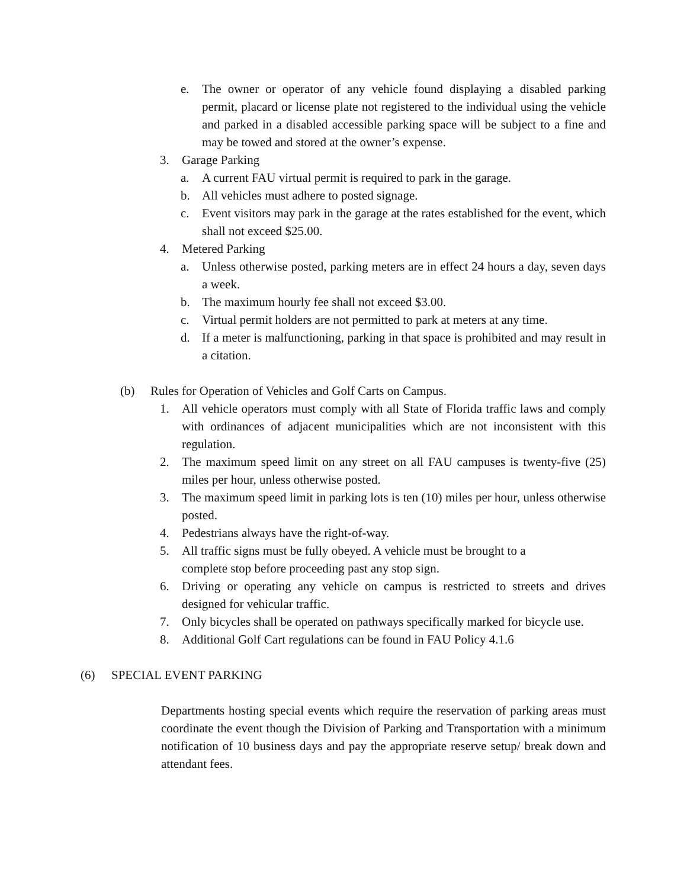e. The owner or operator of any vehicle found displaying a disabled parking permit, placard or license plate not registered to the individual using the vehicle and parked in a disabled accessible parking space will be subject to a fine and may be towed and stored at the owner’s expense.
3. Garage Parking
a. A current FAU virtual permit is required to park in the garage.
b. All vehicles must adhere to posted signage.
c. Event visitors may park in the garage at the rates established for the event, which shall not exceed $25.00.
4. Metered Parking
a. Unless otherwise posted, parking meters are in effect 24 hours a day, seven days a week.
b. The maximum hourly fee shall not exceed $3.00.
c. Virtual permit holders are not permitted to park at meters at any time.
d. If a meter is malfunctioning, parking in that space is prohibited and may result in a citation.
(b) Rules for Operation of Vehicles and Golf Carts on Campus.
1. All vehicle operators must comply with all State of Florida traffic laws and comply with ordinances of adjacent municipalities which are not inconsistent with this regulation.
2. The maximum speed limit on any street on all FAU campuses is twenty-five (25) miles per hour, unless otherwise posted.
3. The maximum speed limit in parking lots is ten (10) miles per hour, unless otherwise posted.
4. Pedestrians always have the right-of-way.
5. All traffic signs must be fully obeyed. A vehicle must be brought to a
complete stop before proceeding past any stop sign.
6. Driving or operating any vehicle on campus is restricted to streets and drives designed for vehicular traffic.
7. Only bicycles shall be operated on pathways specifically marked for bicycle use.
8. Additional Golf Cart regulations can be found in FAU Policy 4.1.6
(6) SPECIAL EVENT PARKING
Departments hosting special events which require the reservation of parking areas must coordinate the event though the Division of Parking and Transportation with a minimum notification of 10 business days and pay the appropriate reserve setup/ break down and attendant fees.